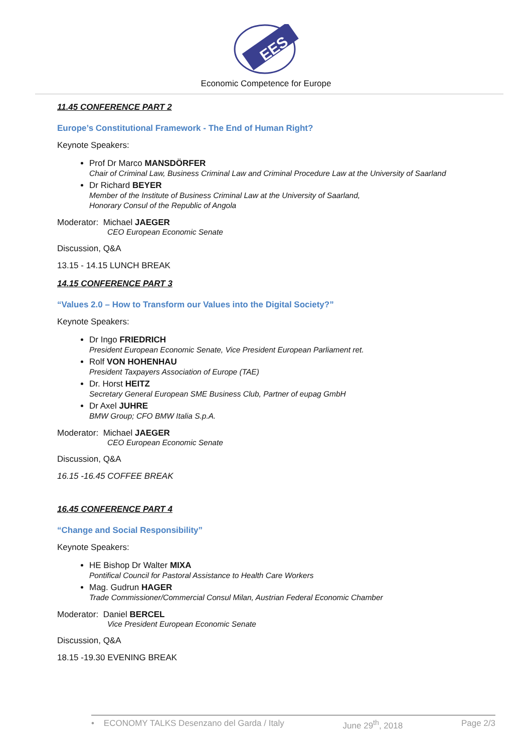EES
Economic Competence for Europe
11.45 CONFERENCE PART 2
Europe’s Constitutional Framework - The End of Human Right?
Keynote Speakers:
Prof Dr Marco MANSDÖRFER
Chair of Criminal Law, Business Criminal Law and Criminal Procedure Law at the University of Saarland
Dr Richard BEYER
Member of the Institute of Business Criminal Law at the University of Saarland,
Honorary Consul of the Republic of Angola
Moderator: Michael JAEGER
CEO European Economic Senate
Discussion, Q&A
13.15 - 14.15 LUNCH BREAK
14.15 CONFERENCE PART 3
“Values 2.0 – How to Transform our Values into the Digital Society?”
Keynote Speakers:
Dr Ingo FRIEDRICH
President European Economic Senate, Vice President European Parliament ret.
Rolf VON HOHENHAU
President Taxpayers Association of Europe (TAE)
Dr. Horst HEITZ
Secretary General European SME Business Club, Partner of eupag GmbH
Dr Axel JUHRE
BMW Group; CFO BMW Italia S.p.A.
Moderator: Michael JAEGER
CEO European Economic Senate
Discussion, Q&A
16.15 -16.45 COFFEE BREAK
16.45 CONFERENCE PART 4
“Change and Social Responsibility”
Keynote Speakers:
HE Bishop Dr Walter MIXA
Pontifical Council for Pastoral Assistance to Health Care Workers
Mag. Gudrun HAGER
Trade Commissioner/Commercial Consul Milan, Austrian Federal Economic Chamber
Moderator: Daniel BERCEL
Vice President European Economic Senate
Discussion, Q&A
18.15 -19.30 EVENING BREAK
• ECONOMY TALKS Desenzano del Garda / Italy June 29<sup>th</sup>, 2018 Page 2/3